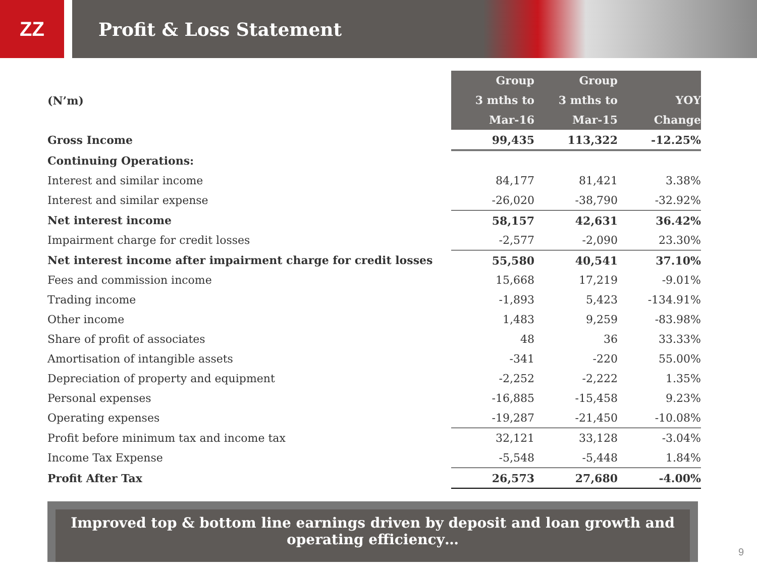ZZ
Profit & Loss Statement
| (N’m) | Group 3 mths to Mar-16 | Group 3 mths to Mar-15 | YOY Change |
| --- | --- | --- | --- |
| Gross Income | 99,435 | 113,322 | -12.25% |
| Continuing Operations: | | | |
| Interest and similar income | 84,177 | 81,421 | 3.38% |
| Interest and similar expense | -26,020 | -38,790 | -32.92% |
| Net interest income | 58,157 | 42,631 | 36.42% |
| Impairment charge for credit losses | -2,577 | -2,090 | 23.30% |
| Net interest income after impairment charge for credit losses | 55,580 | 40,541 | 37.10% |
| Fees and commission income | 15,668 | 17,219 | -9.01% |
| Trading income | -1,893 | 5,423 | -134.91% |
| Other income | 1,483 | 9,259 | -83.98% |
| Share of profit of associates | 48 | 36 | 33.33% |
| Amortisation of intangible assets | -341 | -220 | 55.00% |
| Depreciation of property and equipment | -2,252 | -2,222 | 1.35% |
| Personal expenses | -16,885 | -15,458 | 9.23% |
| Operating expenses | -19,287 | -21,450 | -10.08% |
| Profit before minimum tax and income tax | 32,121 | 33,128 | -3.04% |
| Income Tax Expense | -5,548 | -5,448 | 1.84% |
| Profit After Tax | 26,573 | 27,680 | -4.00% |
Improved top & bottom line earnings driven by deposit and loan growth and operating efficiency…
9